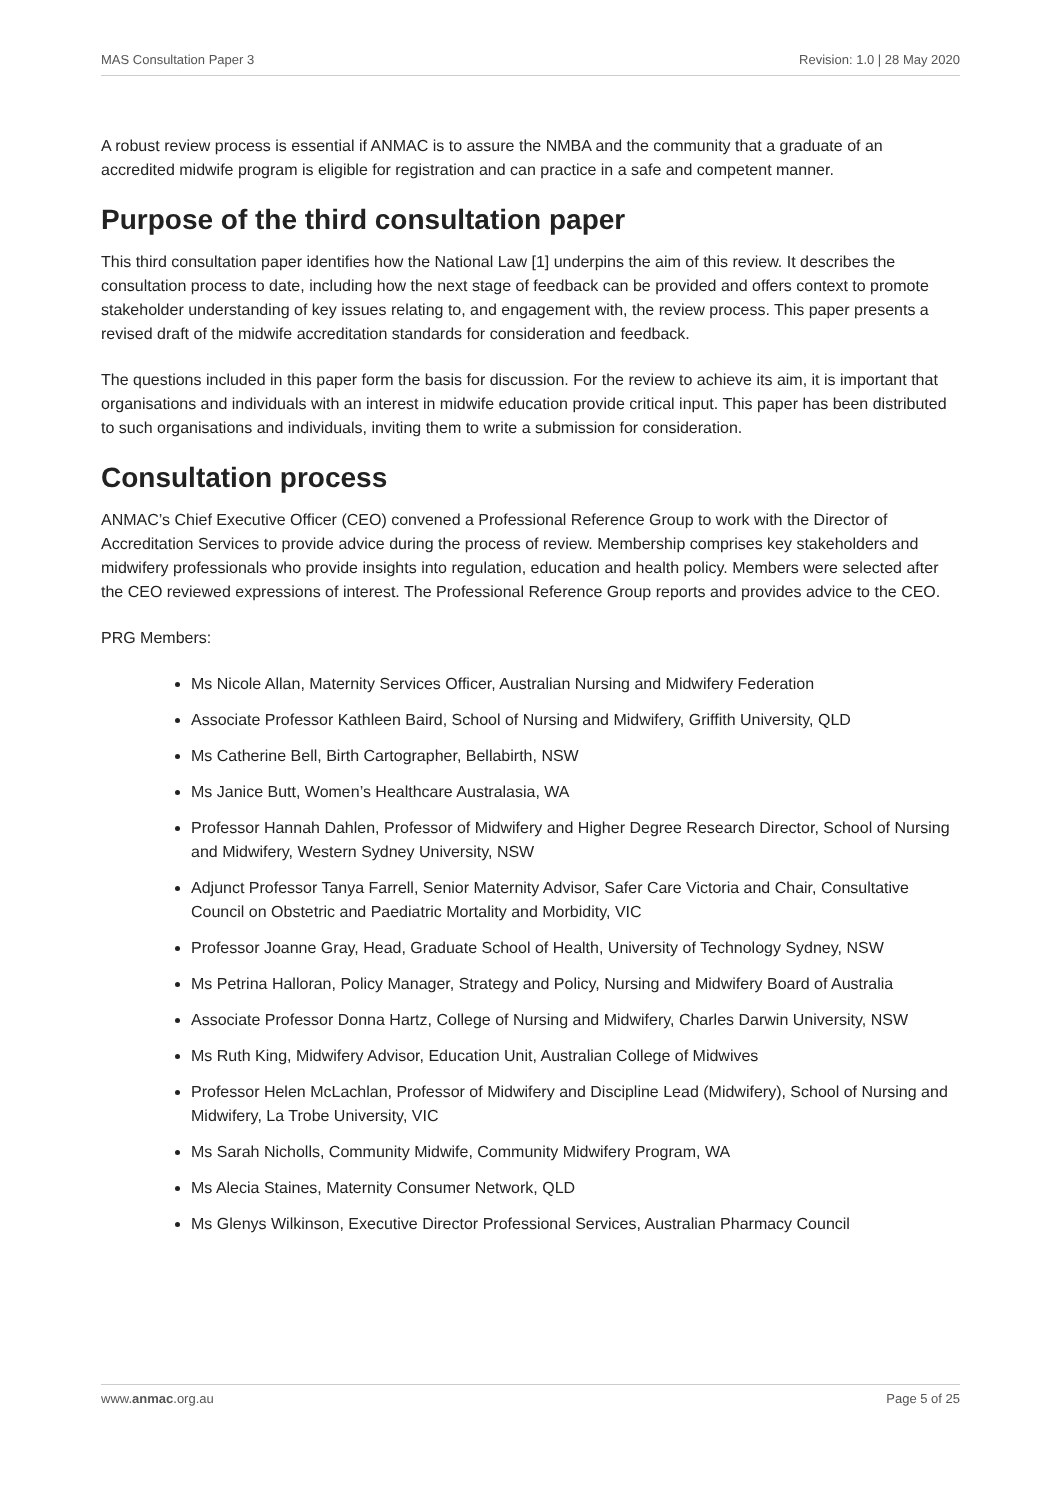MAS Consultation Paper 3 Revision: 1.0 | 28 May 2020
A robust review process is essential if ANMAC is to assure the NMBA and the community that a graduate of an accredited midwife program is eligible for registration and can practice in a safe and competent manner.
Purpose of the third consultation paper
This third consultation paper identifies how the National Law [1] underpins the aim of this review. It describes the consultation process to date, including how the next stage of feedback can be provided and offers context to promote stakeholder understanding of key issues relating to, and engagement with, the review process. This paper presents a revised draft of the midwife accreditation standards for consideration and feedback.
The questions included in this paper form the basis for discussion. For the review to achieve its aim, it is important that organisations and individuals with an interest in midwife education provide critical input. This paper has been distributed to such organisations and individuals, inviting them to write a submission for consideration.
Consultation process
ANMAC’s Chief Executive Officer (CEO) convened a Professional Reference Group to work with the Director of Accreditation Services to provide advice during the process of review. Membership comprises key stakeholders and midwifery professionals who provide insights into regulation, education and health policy. Members were selected after the CEO reviewed expressions of interest. The Professional Reference Group reports and provides advice to the CEO.
PRG Members:
Ms Nicole Allan, Maternity Services Officer, Australian Nursing and Midwifery Federation
Associate Professor Kathleen Baird, School of Nursing and Midwifery, Griffith University, QLD
Ms Catherine Bell, Birth Cartographer, Bellabirth, NSW
Ms Janice Butt, Women’s Healthcare Australasia, WA
Professor Hannah Dahlen, Professor of Midwifery and Higher Degree Research Director, School of Nursing and Midwifery, Western Sydney University, NSW
Adjunct Professor Tanya Farrell, Senior Maternity Advisor, Safer Care Victoria and Chair, Consultative Council on Obstetric and Paediatric Mortality and Morbidity, VIC
Professor Joanne Gray, Head, Graduate School of Health, University of Technology Sydney, NSW
Ms Petrina Halloran, Policy Manager, Strategy and Policy, Nursing and Midwifery Board of Australia
Associate Professor Donna Hartz, College of Nursing and Midwifery, Charles Darwin University, NSW
Ms Ruth King, Midwifery Advisor, Education Unit, Australian College of Midwives
Professor Helen McLachlan, Professor of Midwifery and Discipline Lead (Midwifery), School of Nursing and Midwifery, La Trobe University, VIC
Ms Sarah Nicholls, Community Midwife, Community Midwifery Program, WA
Ms Alecia Staines, Maternity Consumer Network, QLD
Ms Glenys Wilkinson, Executive Director Professional Services, Australian Pharmacy Council
www.anmac.org.au Page 5 of 25